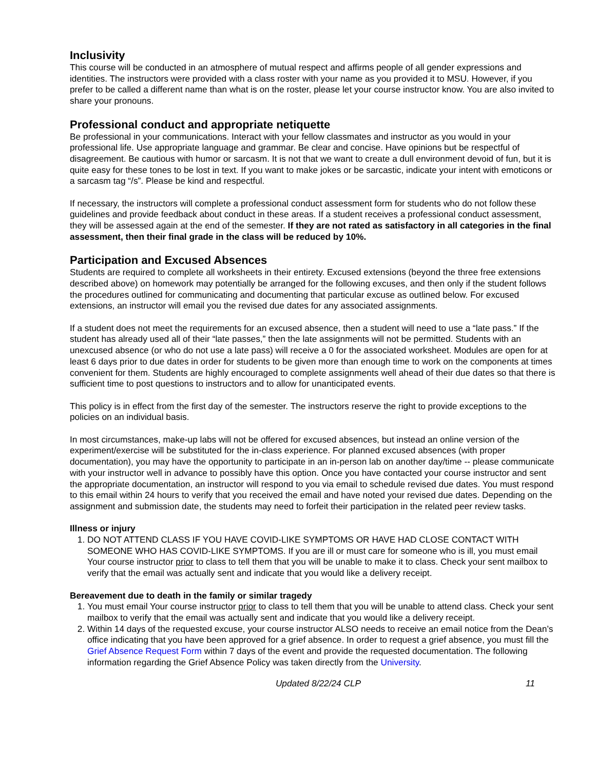Inclusivity
This course will be conducted in an atmosphere of mutual respect and affirms people of all gender expressions and identities. The instructors were provided with a class roster with your name as you provided it to MSU. However, if you prefer to be called a different name than what is on the roster, please let your course instructor know. You are also invited to share your pronouns.
Professional conduct and appropriate netiquette
Be professional in your communications. Interact with your fellow classmates and instructor as you would in your professional life. Use appropriate language and grammar. Be clear and concise. Have opinions but be respectful of disagreement. Be cautious with humor or sarcasm. It is not that we want to create a dull environment devoid of fun, but it is quite easy for these tones to be lost in text. If you want to make jokes or be sarcastic, indicate your intent with emoticons or a sarcasm tag “/s”. Please be kind and respectful.
If necessary, the instructors will complete a professional conduct assessment form for students who do not follow these guidelines and provide feedback about conduct in these areas. If a student receives a professional conduct assessment, they will be assessed again at the end of the semester. If they are not rated as satisfactory in all categories in the final assessment, then their final grade in the class will be reduced by 10%.
Participation and Excused Absences
Students are required to complete all worksheets in their entirety. Excused extensions (beyond the three free extensions described above) on homework may potentially be arranged for the following excuses, and then only if the student follows the procedures outlined for communicating and documenting that particular excuse as outlined below. For excused extensions, an instructor will email you the revised due dates for any associated assignments.
If a student does not meet the requirements for an excused absence, then a student will need to use a “late pass.” If the student has already used all of their “late passes,” then the late assignments will not be permitted. Students with an unexcused absence (or who do not use a late pass) will receive a 0 for the associated worksheet. Modules are open for at least 6 days prior to due dates in order for students to be given more than enough time to work on the components at times convenient for them. Students are highly encouraged to complete assignments well ahead of their due dates so that there is sufficient time to post questions to instructors and to allow for unanticipated events.
This policy is in effect from the first day of the semester. The instructors reserve the right to provide exceptions to the policies on an individual basis.
In most circumstances, make-up labs will not be offered for excused absences, but instead an online version of the experiment/exercise will be substituted for the in-class experience. For planned excused absences (with proper documentation), you may have the opportunity to participate in an in-person lab on another day/time -- please communicate with your instructor well in advance to possibly have this option. Once you have contacted your course instructor and sent the appropriate documentation, an instructor will respond to you via email to schedule revised due dates. You must respond to this email within 24 hours to verify that you received the email and have noted your revised due dates. Depending on the assignment and submission date, the students may need to forfeit their participation in the related peer review tasks.
Illness or injury
1. DO NOT ATTEND CLASS IF YOU HAVE COVID-LIKE SYMPTOMS OR HAVE HAD CLOSE CONTACT WITH SOMEONE WHO HAS COVID-LIKE SYMPTOMS. If you are ill or must care for someone who is ill, you must email Your course instructor prior to class to tell them that you will be unable to make it to class. Check your sent mailbox to verify that the email was actually sent and indicate that you would like a delivery receipt.
Bereavement due to death in the family or similar tragedy
1. You must email Your course instructor prior to class to tell them that you will be unable to attend class. Check your sent mailbox to verify that the email was actually sent and indicate that you would like a delivery receipt.
2. Within 14 days of the requested excuse, your course instructor ALSO needs to receive an email notice from the Dean’s office indicating that you have been approved for a grief absence. In order to request a grief absence, you must fill the Grief Absence Request Form within 7 days of the event and provide the requested documentation. The following information regarding the Grief Absence Policy was taken directly from the University.
Updated 8/22/24 CLP 11